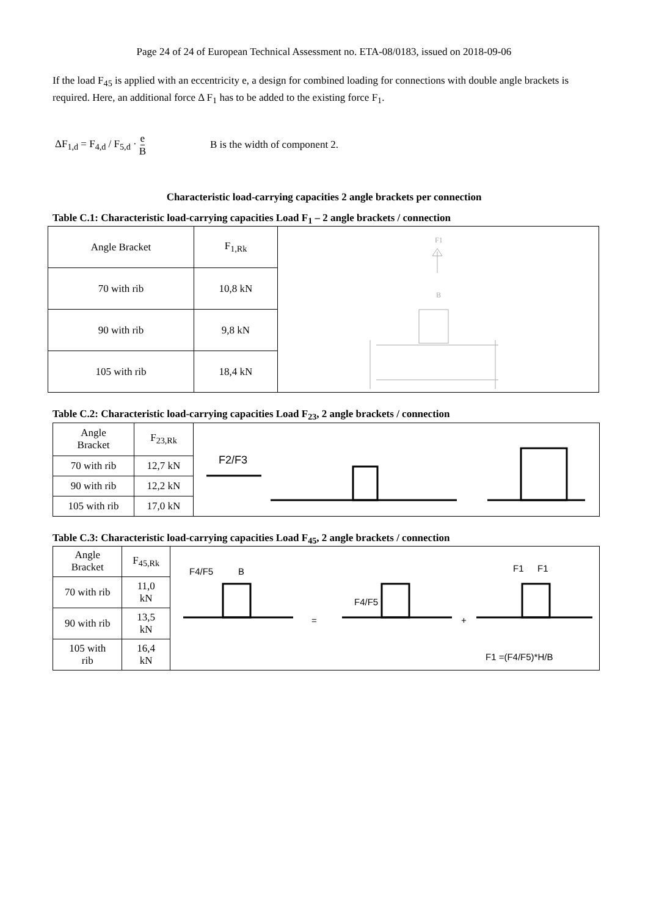Page 24 of 24 of European Technical Assessment no. ETA-08/0183, issued on 2018-09-06
If the load F<sub>45</sub> is applied with an eccentricity e, a design for combined loading for connections with double angle brackets is required. Here, an additional force Δ F<sub>1</sub> has to be added to the existing force F<sub>1</sub>.
ΔF<sub>1,d</sub> = F<sub>4,d</sub> / F<sub>5,d</sub> · e B B is the width of component 2.
Characteristic load-carrying capacities 2 angle brackets per connection
Table C.1: Characteristic load-carrying capacities Load F<sub>1</sub> – 2 angle brackets / connection
| Angle Bracket | F<sub>1,Rk</sub> | B F1 |
| 70 with rib | 10,8 kN | |
| 90 with rib | 9,8 kN | |
| 105 with rib | 18,4 kN | |
Table C.2: Characteristic load-carrying capacities Load F<sub>23</sub>, 2 angle brackets / connection
| Angle Bracket | F<sub>23,Rk</sub> | F2/F3 |
| 70 with rib | 12,7 kN | |
| 90 with rib | 12,2 kN | |
| 105 with rib | 17,0 kN | |
Table C.3: Characteristic load-carrying capacities Load F<sub>45</sub>, 2 angle brackets / connection
| Angle Bracket | F<sub>45,Rk</sub> | F4/F5 B = F4/F5 + F1 F1 F1 =(F4/F5)*H/B |
| 70 with rib | 11,0 kN | |
| 90 with rib | 13,5 kN | |
| 105 with rib | 16,4 kN | |